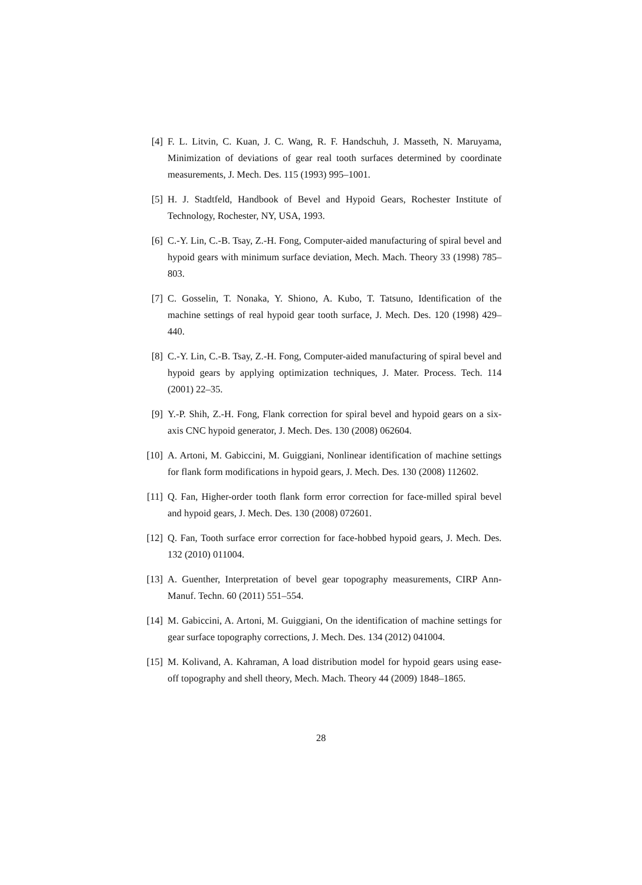[4] F. L. Litvin, C. Kuan, J. C. Wang, R. F. Handschuh, J. Masseth, N. Maruyama, Minimization of deviations of gear real tooth surfaces determined by coordinate measurements, J. Mech. Des. 115 (1993) 995–1001.
[5] H. J. Stadtfeld, Handbook of Bevel and Hypoid Gears, Rochester Institute of Technology, Rochester, NY, USA, 1993.
[6] C.-Y. Lin, C.-B. Tsay, Z.-H. Fong, Computer-aided manufacturing of spiral bevel and hypoid gears with minimum surface deviation, Mech. Mach. Theory 33 (1998) 785–803.
[7] C. Gosselin, T. Nonaka, Y. Shiono, A. Kubo, T. Tatsuno, Identification of the machine settings of real hypoid gear tooth surface, J. Mech. Des. 120 (1998) 429–440.
[8] C.-Y. Lin, C.-B. Tsay, Z.-H. Fong, Computer-aided manufacturing of spiral bevel and hypoid gears by applying optimization techniques, J. Mater. Process. Tech. 114 (2001) 22–35.
[9] Y.-P. Shih, Z.-H. Fong, Flank correction for spiral bevel and hypoid gears on a six-axis CNC hypoid generator, J. Mech. Des. 130 (2008) 062604.
[10]
A. Artoni, M. Gabiccini, M. Guiggiani, Nonlinear identification of machine settings for flank form modifications in hypoid gears, J. Mech. Des. 130 (2008) 112602.
[11]
Q. Fan, Higher-order tooth flank form error correction for face-milled spiral bevel and hypoid gears, J. Mech. Des. 130 (2008) 072601.
[12]
Q. Fan, Tooth surface error correction for face-hobbed hypoid gears, J. Mech. Des. 132 (2010) 011004.
[13]
A. Guenther, Interpretation of bevel gear topography measurements, CIRP Ann-Manuf. Techn. 60 (2011) 551–554.
[14]
M. Gabiccini, A. Artoni, M. Guiggiani, On the identification of machine settings for gear surface topography corrections, J. Mech. Des. 134 (2012) 041004.
[15]
M. Kolivand, A. Kahraman, A load distribution model for hypoid gears using ease-off topography and shell theory, Mech. Mach. Theory 44 (2009) 1848–1865.
28